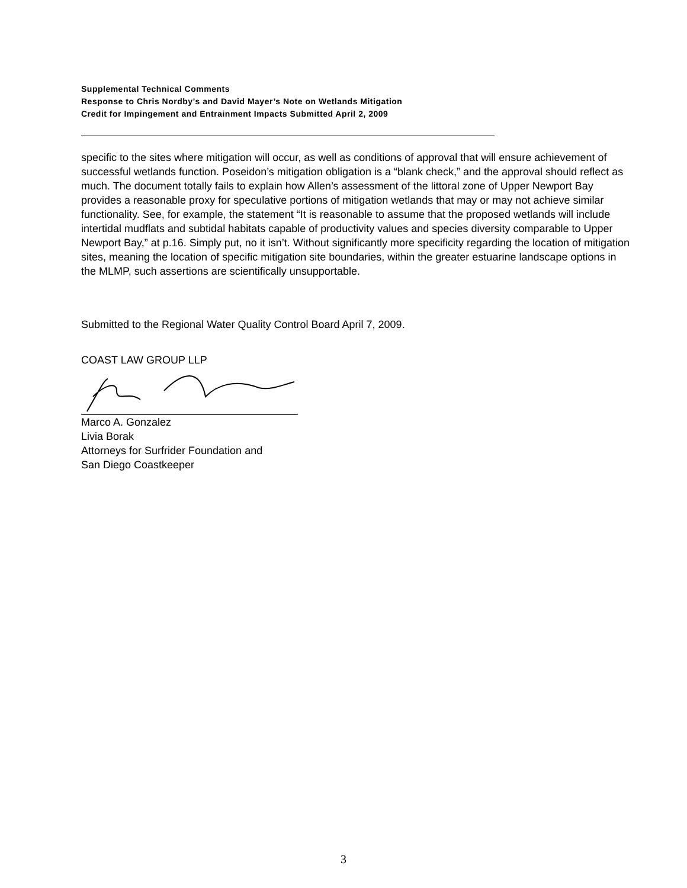Supplemental Technical Comments
Response to Chris Nordby’s and David Mayer’s Note on Wetlands Mitigation
Credit for Impingement and Entrainment Impacts Submitted April 2, 2009
specific to the sites where mitigation will occur, as well as conditions of approval that will ensure achievement of successful wetlands function. Poseidon’s mitigation obligation is a “blank check,” and the approval should reflect as much. The document totally fails to explain how Allen’s assessment of the littoral zone of Upper Newport Bay provides a reasonable proxy for speculative portions of mitigation wetlands that may or may not achieve similar functionality. See, for example, the statement “It is reasonable to assume that the proposed wetlands will include intertidal mudflats and subtidal habitats capable of productivity values and species diversity comparable to Upper Newport Bay,” at p.16. Simply put, no it isn’t. Without significantly more specificity regarding the location of mitigation sites, meaning the location of specific mitigation site boundaries, within the greater estuarine landscape options in the MLMP, such assertions are scientifically unsupportable.
Submitted to the Regional Water Quality Control Board April 7, 2009.
COAST LAW GROUP LLP
Marco A. Gonzalez
Livia Borak
Attorneys for Surfrider Foundation and
San Diego Coastkeeper
3